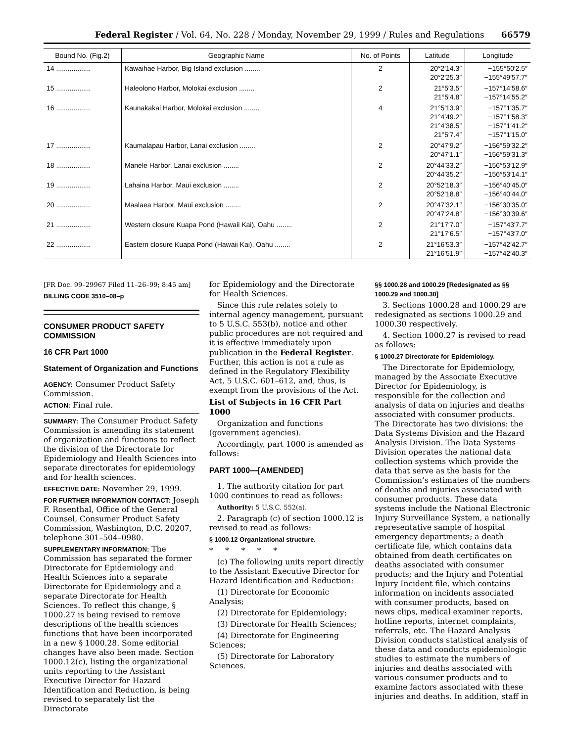Federal Register / Vol. 64, No. 228 / Monday, November 29, 1999 / Rules and Regulations 66579
| Bound No. (Fig.2) | Geographic Name | No. of Points | Latitude | Longitude |
| --- | --- | --- | --- | --- |
| 14 .................. | Kawaihae Harbor, Big Island exclusion ........ | 2 | 20°2′14.3″ 20°2′25.3″ | −155°50′2.5″ −155°49′57.7″ |
| 15 .................. | Haleolono Harbor, Molokai exclusion ........ | 2 | 21°5′3.5″ 21°5′4.8″ | −157°14′58.6″ −157°14′55.2″ |
| 16 .................. | Kaunakakai Harbor, Molokai exclusion ........ | 4 | 21°5′13.9″ 21°4′49.2″ 21°4′38.5″ 21°5′7.4″ | −157°1′35.7″ −157°1′58.3″ −157°1′41.2″ −157°1′15.0″ |
| 17 .................. | Kaumalapau Harbor, Lanai exclusion ........ | 2 | 20°47′9.2″ 20°47′1.1″ | −156°59′32.2″ −156°59′31.3″ |
| 18 .................. | Manele Harbor, Lanai exclusion ........ | 2 | 20°44′33.2″ 20°44′35.2″ | −156°53′12.9″ −156°53′14.1″ |
| 19 .................. | Lahaina Harbor, Maui exclusion ........ | 2 | 20°52′18.3″ 20°52′18.8″ | −156°40′45.0″ −156°40′44.0″ |
| 20 .................. | Maalaea Harbor, Maui exclusion ........ | 2 | 20°47′32.1″ 20°47′24.8″ | −156°30′35.0″ −156°30′39.6″ |
| 21 .................. | Western closure Kuapa Pond (Hawaii Kai), Oahu ........ | 2 | 21°17′7.0″ 21°17′6.5″ | −157°43′7.7″ −157°43′7.0″ |
| 22 .................. | Eastern closure Kuapa Pond (Hawaii Kai), Oahu ........ | 2 | 21°16′53.3″ 21°16′51.9″ | −157°42′42.7″ −157°42′40.3″ |
[FR Doc. 99–29967 Filed 11–26–99; 8:45 am]
BILLING CODE 3510–08–p
CONSUMER PRODUCT SAFETY COMMISSION
16 CFR Part 1000
Statement of Organization and Functions
AGENCY: Consumer Product Safety Commission.
ACTION: Final rule.
SUMMARY: The Consumer Product Safety Commission is amending its statement of organization and functions to reflect the division of the Directorate for Epidemiology and Health Sciences into separate directorates for epidemiology and for health sciences.
EFFECTIVE DATE: November 29, 1999.
FOR FURTHER INFORMATION CONTACT: Joseph F. Rosenthal, Office of the General Counsel, Consumer Product Safety Commission, Washington, D.C. 20207, telephone 301–504–0980.
SUPPLEMENTARY INFORMATION: The Commission has separated the former Directorate for Epidemiology and Health Sciences into a separate Directorate for Epidemiology and a separate Directorate for Health Sciences. To reflect this change, § 1000.27 is being revised to remove descriptions of the health sciences functions that have been incorporated in a new § 1000.28. Some editorial changes have also been made. Section 1000.12(c), listing the organizational units reporting to the Assistant Executive Director for Hazard Identification and Reduction, is being revised to separately list the Directorate
for Epidemiology and the Directorate for Health Sciences.
Since this rule relates solely to internal agency management, pursuant to 5 U.S.C. 553(b), notice and other public procedures are not required and it is effective immediately upon publication in the Federal Register. Further, this action is not a rule as defined in the Regulatory Flexibility Act, 5 U.S.C. 601–612, and, thus, is exempt from the provisions of the Act.
List of Subjects in 16 CFR Part 1000
Organization and functions (government agencies).
Accordingly, part 1000 is amended as follows:
PART 1000—[AMENDED]
1. The authority citation for part 1000 continues to read as follows:
Authority: 5 U.S.C. 552(a).
2. Paragraph (c) of section 1000.12 is revised to read as follows:
§ 1000.12 Organizational structure.
* * * * *
(c) The following units report directly to the Assistant Executive Director for Hazard Identification and Reduction:
(1) Directorate for Economic Analysis;
(2) Directorate for Epidemiology;
(3) Directorate for Health Sciences;
(4) Directorate for Engineering Sciences;
(5) Directorate for Laboratory Sciences.
§§ 1000.28 and 1000.29 [Redesignated as §§ 1000.29 and 1000.30]
3. Sections 1000.28 and 1000.29 are redesignated as sections 1000.29 and 1000.30 respectively.
4. Section 1000.27 is revised to read as follows:
§ 1000.27 Directorate for Epidemiology.
The Directorate for Epidemiology, managed by the Associate Executive Director for Epidemiology, is responsible for the collection and analysis of data on injuries and deaths associated with consumer products. The Directorate has two divisions: the Data Systems Division and the Hazard Analysis Division. The Data Systems Division operates the national data collection systems which provide the data that serve as the basis for the Commission’s estimates of the numbers of deaths and injuries associated with consumer products. These data systems include the National Electronic Injury Surveillance System, a nationally representative sample of hospital emergency departments; a death certificate file, which contains data obtained from death certificates on deaths associated with consumer products; and the Injury and Potential Injury Incident file, which contains information on incidents associated with consumer products, based on news clips, medical examiner reports, hotline reports, internet complaints, referrals, etc. The Hazard Analysis Division conducts statistical analysis of these data and conducts epidemiologic studies to estimate the numbers of injuries and deaths associated with various consumer products and to examine factors associated with these injuries and deaths. In addition, staff in